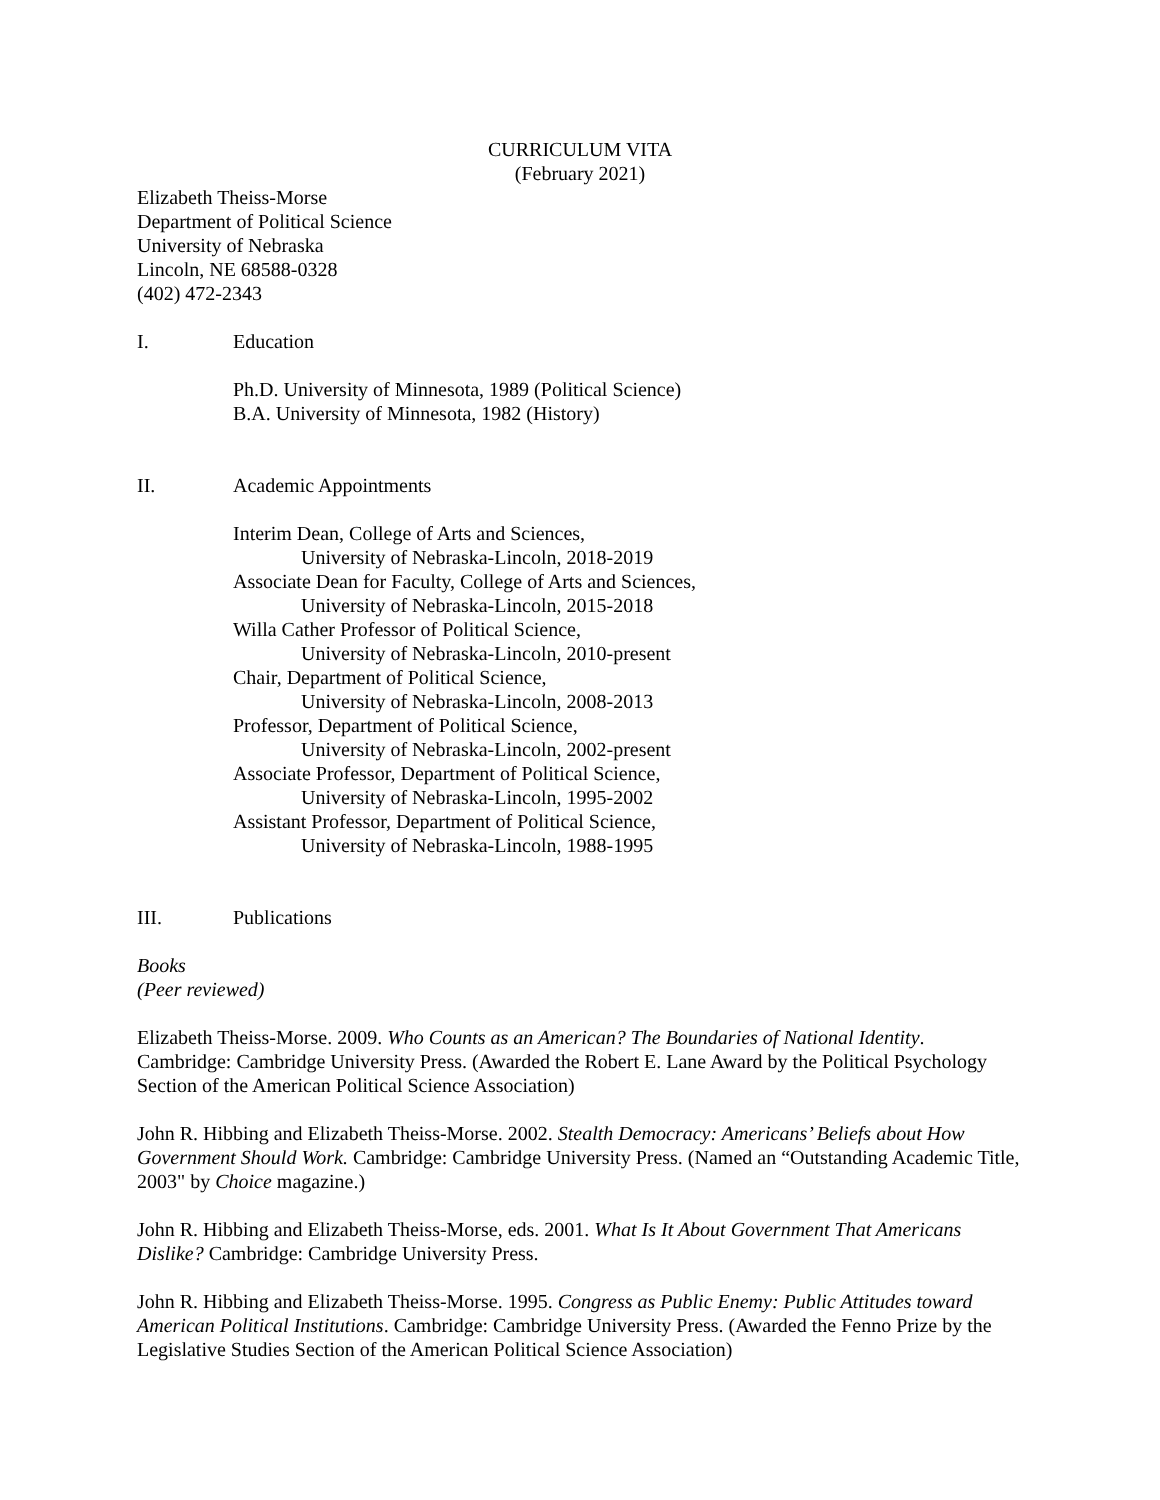CURRICULUM VITA
(February 2021)
Elizabeth Theiss-Morse
Department of Political Science
University of Nebraska
Lincoln, NE 68588-0328
(402) 472-2343
I. Education
Ph.D. University of Minnesota, 1989 (Political Science)
B.A. University of Minnesota, 1982 (History)
II. Academic Appointments
Interim Dean, College of Arts and Sciences,
University of Nebraska-Lincoln, 2018-2019
Associate Dean for Faculty, College of Arts and Sciences,
University of Nebraska-Lincoln, 2015-2018
Willa Cather Professor of Political Science,
University of Nebraska-Lincoln, 2010-present
Chair, Department of Political Science,
University of Nebraska-Lincoln, 2008-2013
Professor, Department of Political Science,
University of Nebraska-Lincoln, 2002-present
Associate Professor, Department of Political Science,
University of Nebraska-Lincoln, 1995-2002
Assistant Professor, Department of Political Science,
University of Nebraska-Lincoln, 1988-1995
III. Publications
Books
(Peer reviewed)
Elizabeth Theiss-Morse. 2009. Who Counts as an American? The Boundaries of National Identity. Cambridge: Cambridge University Press. (Awarded the Robert E. Lane Award by the Political Psychology Section of the American Political Science Association)
John R. Hibbing and Elizabeth Theiss-Morse. 2002. Stealth Democracy: Americans’ Beliefs about How Government Should Work. Cambridge: Cambridge University Press. (Named an “Outstanding Academic Title, 2003" by Choice magazine.)
John R. Hibbing and Elizabeth Theiss-Morse, eds. 2001. What Is It About Government That Americans Dislike? Cambridge: Cambridge University Press.
John R. Hibbing and Elizabeth Theiss-Morse. 1995. Congress as Public Enemy: Public Attitudes toward American Political Institutions. Cambridge: Cambridge University Press. (Awarded the Fenno Prize by the Legislative Studies Section of the American Political Science Association)